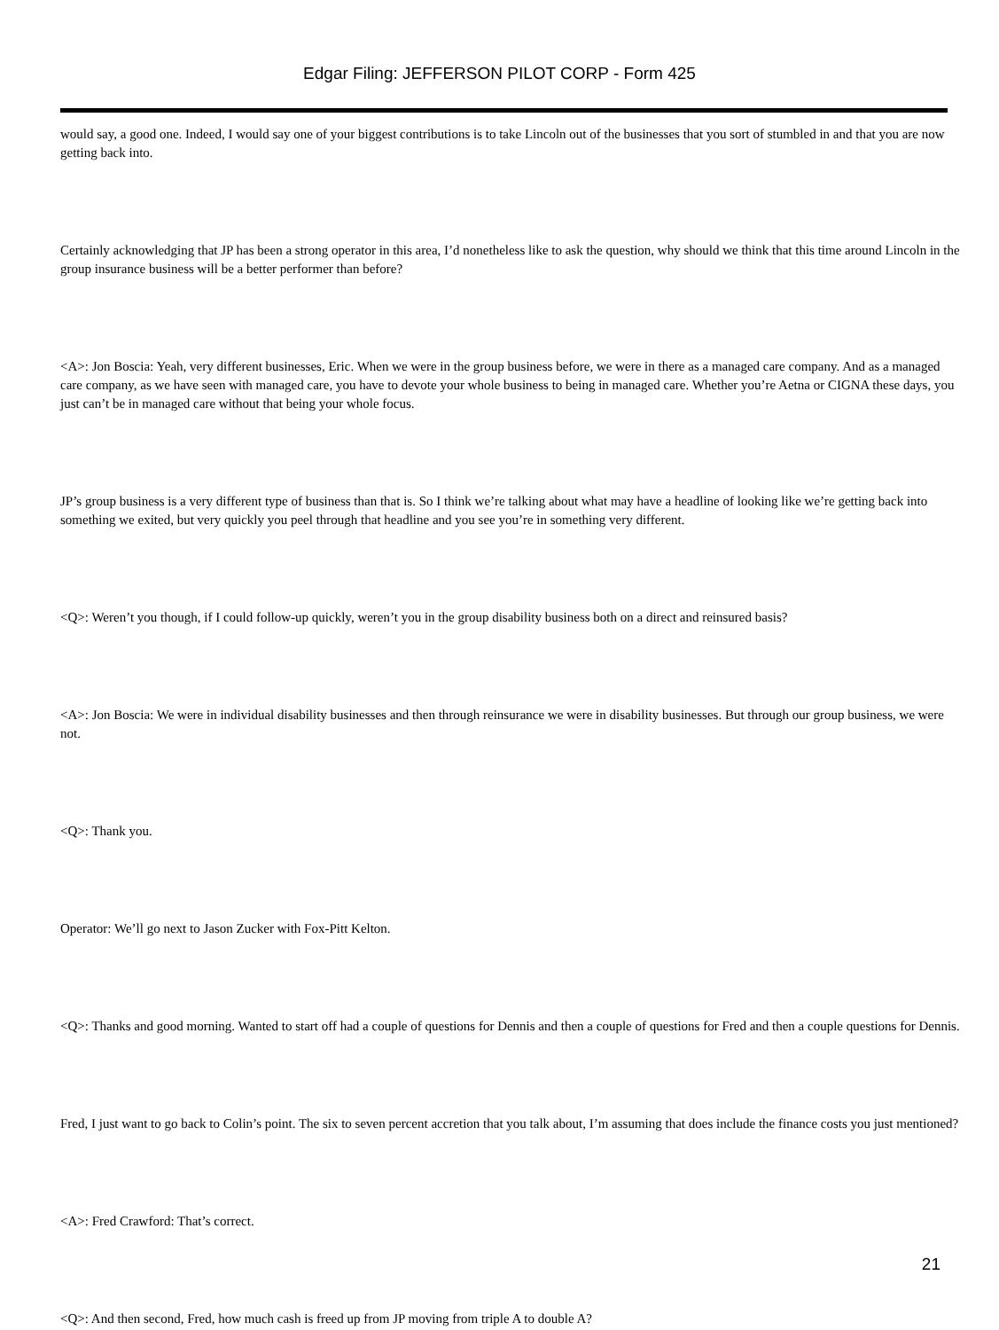Edgar Filing: JEFFERSON PILOT CORP - Form 425
would say, a good one. Indeed, I would say one of your biggest contributions is to take Lincoln out of the businesses that you sort of stumbled in and that you are now getting back into.
Certainly acknowledging that JP has been a strong operator in this area, I’d nonetheless like to ask the question, why should we think that this time around Lincoln in the group insurance business will be a better performer than before?
<A>: Jon Boscia: Yeah, very different businesses, Eric. When we were in the group business before, we were in there as a managed care company. And as a managed care company, as we have seen with managed care, you have to devote your whole business to being in managed care. Whether you’re Aetna or CIGNA these days, you just can’t be in managed care without that being your whole focus.
JP’s group business is a very different type of business than that is. So I think we’re talking about what may have a headline of looking like we’re getting back into something we exited, but very quickly you peel through that headline and you see you’re in something very different.
<Q>: Weren’t you though, if I could follow-up quickly, weren’t you in the group disability business both on a direct and reinsured basis?
<A>: Jon Boscia: We were in individual disability businesses and then through reinsurance we were in disability businesses. But through our group business, we were not.
<Q>: Thank you.
Operator: We’ll go next to Jason Zucker with Fox-Pitt Kelton.
<Q>: Thanks and good morning. Wanted to start off had a couple of questions for Dennis and then a couple of questions for Fred and then a couple questions for Dennis.
Fred, I just want to go back to Colin’s point. The six to seven percent accretion that you talk about, I’m assuming that does include the finance costs you just mentioned?
<A>: Fred Crawford: That’s correct.
<Q>: And then second, Fred, how much cash is freed up from JP moving from triple A to double A?
21